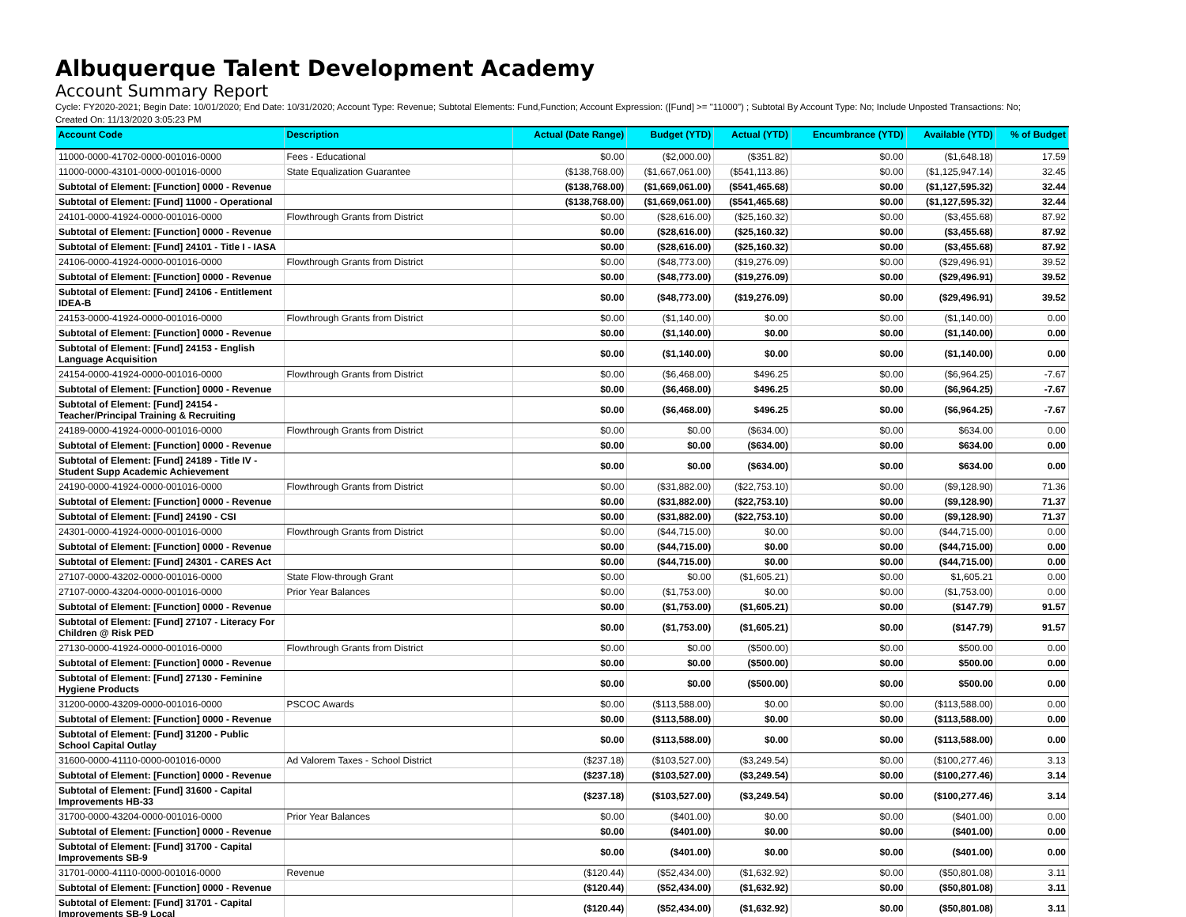Albuquerque Talent Development Academy
Account Summary Report
Cycle: FY2020-2021; Begin Date: 10/01/2020; End Date: 10/31/2020; Account Type: Revenue; Subtotal Elements: Fund,Function; Account Expression: ([Fund] >= "11000") ; Subtotal By Account Type: No; Include Unposted Transactions: No;
Created On: 11/13/2020 3:05:23 PM
| Account Code | Description | Actual (Date Range) | Budget (YTD) | Actual (YTD) | Encumbrance (YTD) | Available (YTD) | % of Budget |
| --- | --- | --- | --- | --- | --- | --- | --- |
| 11000-0000-41702-0000-001016-0000 | Fees - Educational | $0.00 | ($2,000.00) | ($351.82) | $0.00 | ($1,648.18) | 17.59 |
| 11000-0000-43101-0000-001016-0000 | State Equalization Guarantee | ($138,768.00) | ($1,667,061.00) | ($541,113.86) | $0.00 | ($1,125,947.14) | 32.45 |
| Subtotal of Element: [Function] 0000 - Revenue | | ($138,768.00) | ($1,669,061.00) | ($541,465.68) | $0.00 | ($1,127,595.32) | 32.44 |
| Subtotal of Element: [Fund] 11000 - Operational | | ($138,768.00) | ($1,669,061.00) | ($541,465.68) | $0.00 | ($1,127,595.32) | 32.44 |
| 24101-0000-41924-0000-001016-0000 | Flowthrough Grants from District | $0.00 | ($28,616.00) | ($25,160.32) | $0.00 | ($3,455.68) | 87.92 |
| Subtotal of Element: [Function] 0000 - Revenue | | $0.00 | ($28,616.00) | ($25,160.32) | $0.00 | ($3,455.68) | 87.92 |
| Subtotal of Element: [Fund] 24101 - Title I - IASA | | $0.00 | ($28,616.00) | ($25,160.32) | $0.00 | ($3,455.68) | 87.92 |
| 24106-0000-41924-0000-001016-0000 | Flowthrough Grants from District | $0.00 | ($48,773.00) | ($19,276.09) | $0.00 | ($29,496.91) | 39.52 |
| Subtotal of Element: [Function] 0000 - Revenue | | $0.00 | ($48,773.00) | ($19,276.09) | $0.00 | ($29,496.91) | 39.52 |
| Subtotal of Element: [Fund] 24106 - Entitlement IDEA-B | | $0.00 | ($48,773.00) | ($19,276.09) | $0.00 | ($29,496.91) | 39.52 |
| 24153-0000-41924-0000-001016-0000 | Flowthrough Grants from District | $0.00 | ($1,140.00) | $0.00 | $0.00 | ($1,140.00) | 0.00 |
| Subtotal of Element: [Function] 0000 - Revenue | | $0.00 | ($1,140.00) | $0.00 | $0.00 | ($1,140.00) | 0.00 |
| Subtotal of Element: [Fund] 24153 - English Language Acquisition | | $0.00 | ($1,140.00) | $0.00 | $0.00 | ($1,140.00) | 0.00 |
| 24154-0000-41924-0000-001016-0000 | Flowthrough Grants from District | $0.00 | ($6,468.00) | $496.25 | $0.00 | ($6,964.25) | -7.67 |
| Subtotal of Element: [Function] 0000 - Revenue | | $0.00 | ($6,468.00) | $496.25 | $0.00 | ($6,964.25) | -7.67 |
| Subtotal of Element: [Fund] 24154 - Teacher/Principal Training & Recruiting | | $0.00 | ($6,468.00) | $496.25 | $0.00 | ($6,964.25) | -7.67 |
| 24189-0000-41924-0000-001016-0000 | Flowthrough Grants from District | $0.00 | $0.00 | ($634.00) | $0.00 | $634.00 | 0.00 |
| Subtotal of Element: [Function] 0000 - Revenue | | $0.00 | $0.00 | ($634.00) | $0.00 | $634.00 | 0.00 |
| Subtotal of Element: [Fund] 24189 - Title IV - Student Supp Academic Achievement | | $0.00 | $0.00 | ($634.00) | $0.00 | $634.00 | 0.00 |
| 24190-0000-41924-0000-001016-0000 | Flowthrough Grants from District | $0.00 | ($31,882.00) | ($22,753.10) | $0.00 | ($9,128.90) | 71.36 |
| Subtotal of Element: [Function] 0000 - Revenue | | $0.00 | ($31,882.00) | ($22,753.10) | $0.00 | ($9,128.90) | 71.37 |
| Subtotal of Element: [Fund] 24190 - CSI | | $0.00 | ($31,882.00) | ($22,753.10) | $0.00 | ($9,128.90) | 71.37 |
| 24301-0000-41924-0000-001016-0000 | Flowthrough Grants from District | $0.00 | ($44,715.00) | $0.00 | $0.00 | ($44,715.00) | 0.00 |
| Subtotal of Element: [Function] 0000 - Revenue | | $0.00 | ($44,715.00) | $0.00 | $0.00 | ($44,715.00) | 0.00 |
| Subtotal of Element: [Fund] 24301 - CARES Act | | $0.00 | ($44,715.00) | $0.00 | $0.00 | ($44,715.00) | 0.00 |
| 27107-0000-43202-0000-001016-0000 | State Flow-through Grant | $0.00 | $0.00 | ($1,605.21) | $0.00 | $1,605.21 | 0.00 |
| 27107-0000-43204-0000-001016-0000 | Prior Year Balances | $0.00 | ($1,753.00) | $0.00 | $0.00 | ($1,753.00) | 0.00 |
| Subtotal of Element: [Function] 0000 - Revenue | | $0.00 | ($1,753.00) | ($1,605.21) | $0.00 | ($147.79) | 91.57 |
| Subtotal of Element: [Fund] 27107 - Literacy For Children @ Risk PED | | $0.00 | ($1,753.00) | ($1,605.21) | $0.00 | ($147.79) | 91.57 |
| 27130-0000-41924-0000-001016-0000 | Flowthrough Grants from District | $0.00 | $0.00 | ($500.00) | $0.00 | $500.00 | 0.00 |
| Subtotal of Element: [Function] 0000 - Revenue | | $0.00 | $0.00 | ($500.00) | $0.00 | $500.00 | 0.00 |
| Subtotal of Element: [Fund] 27130 - Feminine Hygiene Products | | $0.00 | $0.00 | ($500.00) | $0.00 | $500.00 | 0.00 |
| 31200-0000-43209-0000-001016-0000 | PSCOC Awards | $0.00 | ($113,588.00) | $0.00 | $0.00 | ($113,588.00) | 0.00 |
| Subtotal of Element: [Function] 0000 - Revenue | | $0.00 | ($113,588.00) | $0.00 | $0.00 | ($113,588.00) | 0.00 |
| Subtotal of Element: [Fund] 31200 - Public School Capital Outlay | | $0.00 | ($113,588.00) | $0.00 | $0.00 | ($113,588.00) | 0.00 |
| 31600-0000-41110-0000-001016-0000 | Ad Valorem Taxes - School District | ($237.18) | ($103,527.00) | ($3,249.54) | $0.00 | ($100,277.46) | 3.13 |
| Subtotal of Element: [Function] 0000 - Revenue | | ($237.18) | ($103,527.00) | ($3,249.54) | $0.00 | ($100,277.46) | 3.14 |
| Subtotal of Element: [Fund] 31600 - Capital Improvements HB-33 | | ($237.18) | ($103,527.00) | ($3,249.54) | $0.00 | ($100,277.46) | 3.14 |
| 31700-0000-43204-0000-001016-0000 | Prior Year Balances | $0.00 | ($401.00) | $0.00 | $0.00 | ($401.00) | 0.00 |
| Subtotal of Element: [Function] 0000 - Revenue | | $0.00 | ($401.00) | $0.00 | $0.00 | ($401.00) | 0.00 |
| Subtotal of Element: [Fund] 31700 - Capital Improvements SB-9 | | $0.00 | ($401.00) | $0.00 | $0.00 | ($401.00) | 0.00 |
| 31701-0000-41110-0000-001016-0000 | Revenue | ($120.44) | ($52,434.00) | ($1,632.92) | $0.00 | ($50,801.08) | 3.11 |
| Subtotal of Element: [Function] 0000 - Revenue | | ($120.44) | ($52,434.00) | ($1,632.92) | $0.00 | ($50,801.08) | 3.11 |
| Subtotal of Element: [Fund] 31701 - Capital Improvements SB-9 Local | | ($120.44) | ($52,434.00) | ($1,632.92) | $0.00 | ($50,801.08) | 3.11 |